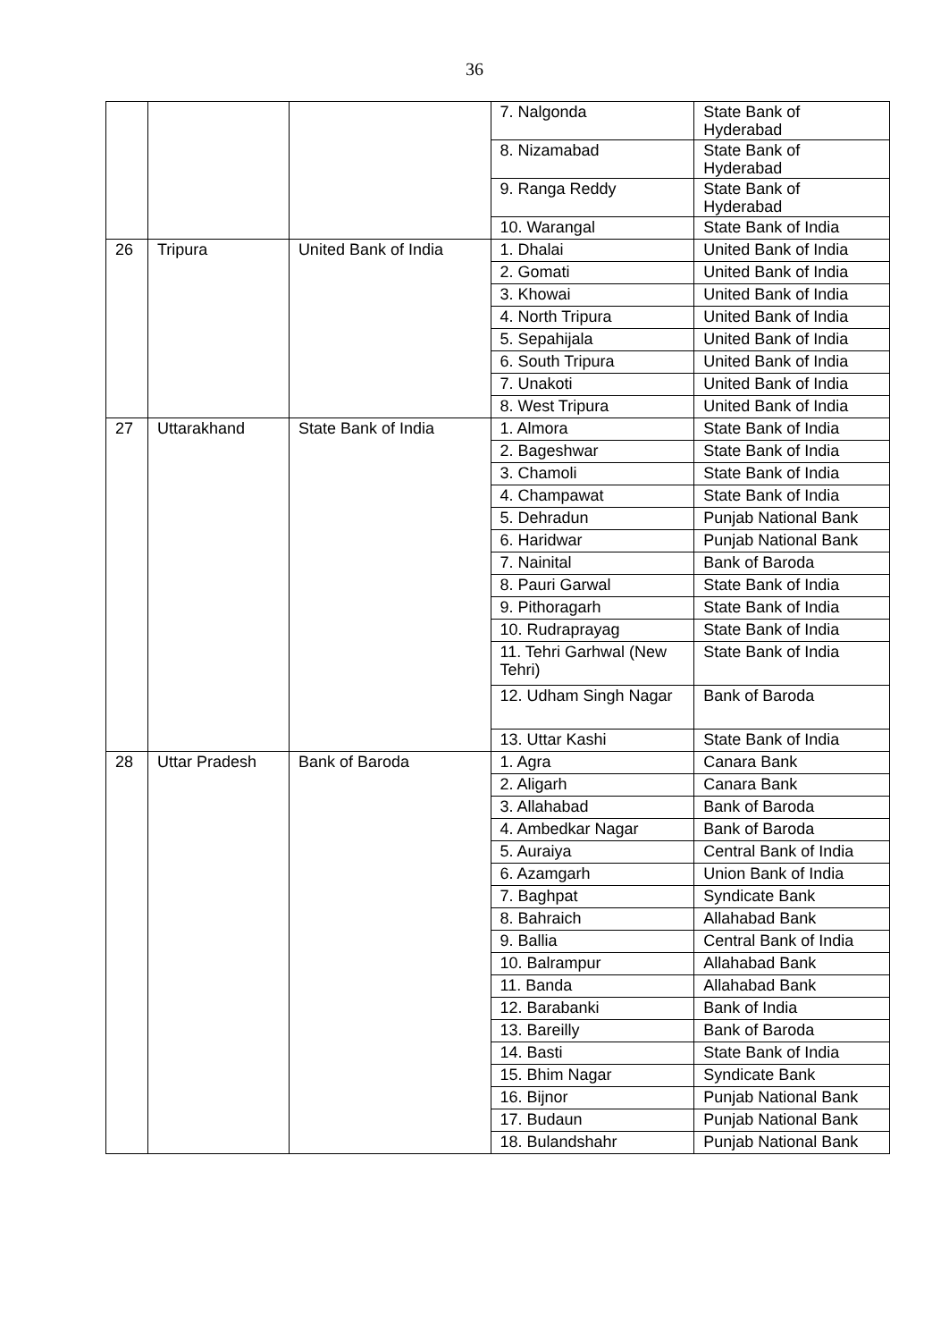36
| | | | 7. Nalgonda | State Bank of Hyderabad |
| | | | 8. Nizamabad | State Bank of Hyderabad |
| | | | 9. Ranga Reddy | State Bank of Hyderabad |
| | | | 10. Warangal | State Bank of India |
| 26 | Tripura | United Bank of India | 1. Dhalai | United Bank of India |
| | | | 2. Gomati | United Bank of India |
| | | | 3. Khowai | United Bank of India |
| | | | 4. North Tripura | United Bank of India |
| | | | 5. Sepahijala | United Bank of India |
| | | | 6. South Tripura | United Bank of India |
| | | | 7. Unakoti | United Bank of India |
| | | | 8. West Tripura | United Bank of India |
| 27 | Uttarakhand | State Bank of India | 1. Almora | State Bank of India |
| | | | 2. Bageshwar | State Bank of India |
| | | | 3. Chamoli | State Bank of India |
| | | | 4. Champawat | State Bank of India |
| | | | 5. Dehradun | Punjab National Bank |
| | | | 6. Haridwar | Punjab National Bank |
| | | | 7. Nainital | Bank of Baroda |
| | | | 8. Pauri Garwal | State Bank of India |
| | | | 9. Pithoragarh | State Bank of India |
| | | | 10. Rudraprayag | State Bank of India |
| | | | 11. Tehri Garhwal (New Tehri) | State Bank of India |
| | | | 12. Udham Singh Nagar | Bank of Baroda |
| | | | 13. Uttar Kashi | State Bank of India |
| 28 | Uttar Pradesh | Bank of Baroda | 1. Agra | Canara Bank |
| | | | 2. Aligarh | Canara Bank |
| | | | 3. Allahabad | Bank of Baroda |
| | | | 4. Ambedkar Nagar | Bank of Baroda |
| | | | 5. Auraiya | Central Bank of India |
| | | | 6. Azamgarh | Union Bank of India |
| | | | 7. Baghpat | Syndicate Bank |
| | | | 8. Bahraich | Allahabad Bank |
| | | | 9. Ballia | Central Bank of India |
| | | | 10. Balrampur | Allahabad Bank |
| | | | 11. Banda | Allahabad Bank |
| | | | 12. Barabanki | Bank of India |
| | | | 13. Bareilly | Bank of Baroda |
| | | | 14. Basti | State Bank of India |
| | | | 15. Bhim Nagar | Syndicate Bank |
| | | | 16. Bijnor | Punjab National Bank |
| | | | 17. Budaun | Punjab National Bank |
| | | | 18. Bulandshahr | Punjab National Bank |